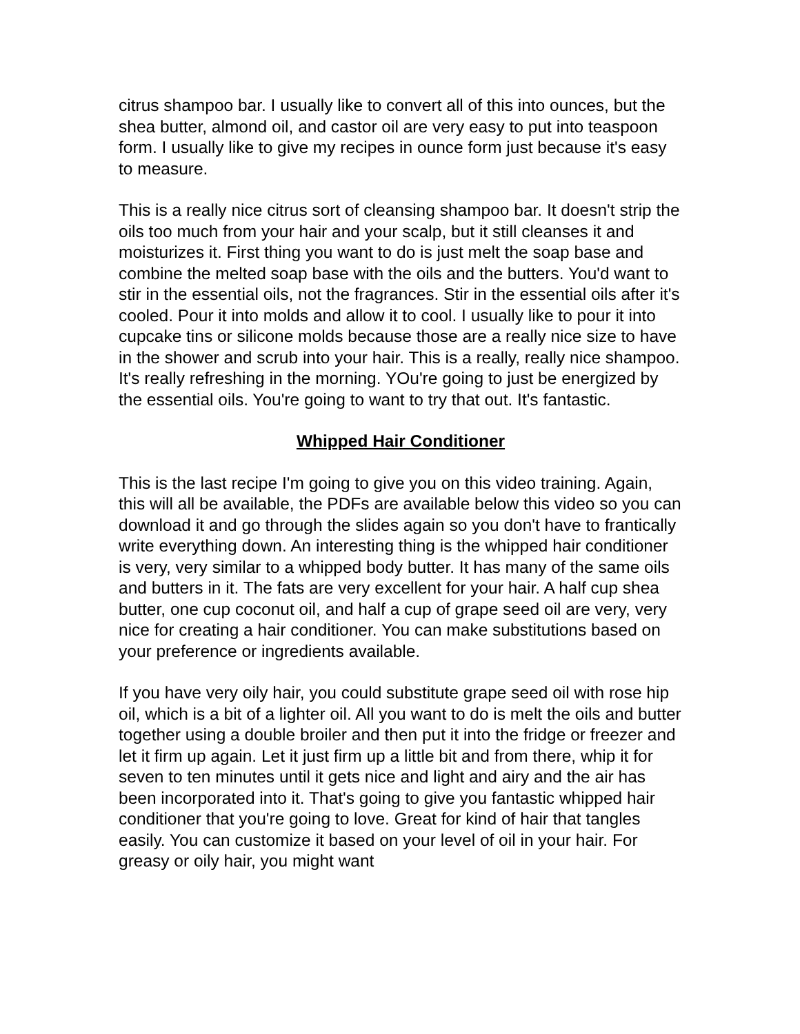citrus shampoo bar. I usually like to convert all of this into ounces, but the shea butter, almond oil, and castor oil are very easy to put into teaspoon form. I usually like to give my recipes in ounce form just because it's easy to measure.
This is a really nice citrus sort of cleansing shampoo bar. It doesn't strip the oils too much from your hair and your scalp, but it still cleanses it and moisturizes it. First thing you want to do is just melt the soap base and combine the melted soap base with the oils and the butters. You'd want to stir in the essential oils, not the fragrances. Stir in the essential oils after it's cooled. Pour it into molds and allow it to cool. I usually like to pour it into cupcake tins or silicone molds because those are a really nice size to have in the shower and scrub into your hair. This is a really, really nice shampoo. It's really refreshing in the morning. YOu're going to just be energized by the essential oils. You're going to want to try that out. It's fantastic.
Whipped Hair Conditioner
This is the last recipe I'm going to give you on this video training. Again, this will all be available, the PDFs are available below this video so you can download it and go through the slides again so you don't have to frantically write everything down. An interesting thing is the whipped hair conditioner is very, very similar to a whipped body butter. It has many of the same oils and butters in it. The fats are very excellent for your hair. A half cup shea butter, one cup coconut oil, and half a cup of grape seed oil are very, very nice for creating a hair conditioner. You can make substitutions based on your preference or ingredients available.
If you have very oily hair, you could substitute grape seed oil with rose hip oil, which is a bit of a lighter oil. All you want to do is melt the oils and butter together using a double broiler and then put it into the fridge or freezer and let it firm up again. Let it just firm up a little bit and from there, whip it for seven to ten minutes until it gets nice and light and airy and the air has been incorporated into it. That's going to give you fantastic whipped hair conditioner that you're going to love. Great for kind of hair that tangles easily. You can customize it based on your level of oil in your hair. For greasy or oily hair, you might want